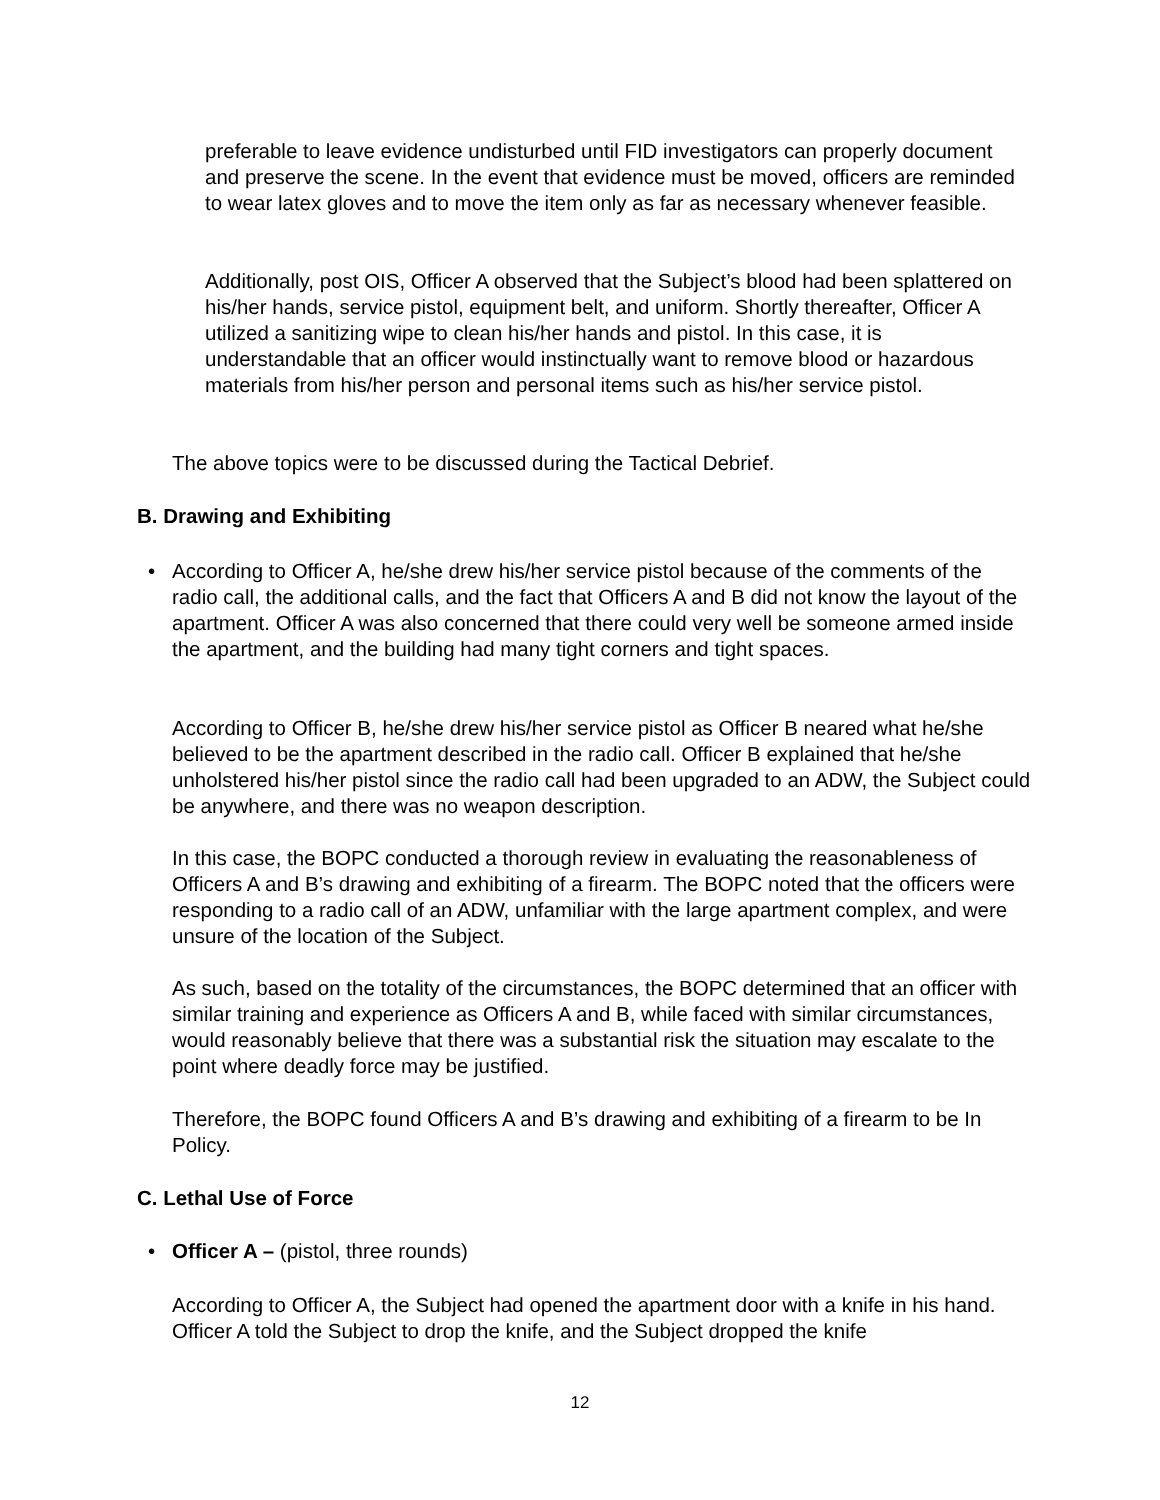preferable to leave evidence undisturbed until FID investigators can properly document and preserve the scene. In the event that evidence must be moved, officers are reminded to wear latex gloves and to move the item only as far as necessary whenever feasible.
Additionally, post OIS, Officer A observed that the Subject’s blood had been splattered on his/her hands, service pistol, equipment belt, and uniform. Shortly thereafter, Officer A utilized a sanitizing wipe to clean his/her hands and pistol. In this case, it is understandable that an officer would instinctually want to remove blood or hazardous materials from his/her person and personal items such as his/her service pistol.
The above topics were to be discussed during the Tactical Debrief.
B. Drawing and Exhibiting
•
According to Officer A, he/she drew his/her service pistol because of the comments of the radio call, the additional calls, and the fact that Officers A and B did not know the layout of the apartment. Officer A was also concerned that there could very well be someone armed inside the apartment, and the building had many tight corners and tight spaces.
According to Officer B, he/she drew his/her service pistol as Officer B neared what he/she believed to be the apartment described in the radio call. Officer B explained that he/she unholstered his/her pistol since the radio call had been upgraded to an ADW, the Subject could be anywhere, and there was no weapon description.
In this case, the BOPC conducted a thorough review in evaluating the reasonableness of Officers A and B’s drawing and exhibiting of a firearm. The BOPC noted that the officers were responding to a radio call of an ADW, unfamiliar with the large apartment complex, and were unsure of the location of the Subject.
As such, based on the totality of the circumstances, the BOPC determined that an officer with similar training and experience as Officers A and B, while faced with similar circumstances, would reasonably believe that there was a substantial risk the situation may escalate to the point where deadly force may be justified.
Therefore, the BOPC found Officers A and B’s drawing and exhibiting of a firearm to be In Policy.
C. Lethal Use of Force
• Officer A – (pistol, three rounds)
According to Officer A, the Subject had opened the apartment door with a knife in his hand. Officer A told the Subject to drop the knife, and the Subject dropped the knife
12